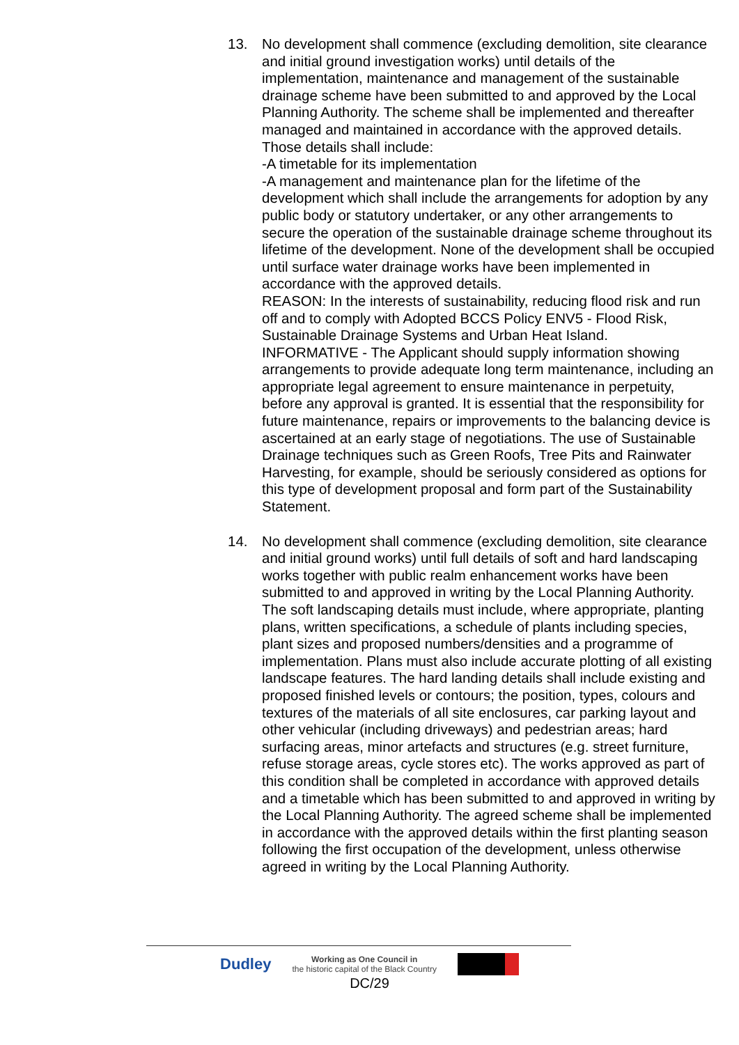13. No development shall commence (excluding demolition, site clearance and initial ground investigation works) until details of the implementation, maintenance and management of the sustainable drainage scheme have been submitted to and approved by the Local Planning Authority. The scheme shall be implemented and thereafter managed and maintained in accordance with the approved details. Those details shall include:
-A timetable for its implementation
-A management and maintenance plan for the lifetime of the development which shall include the arrangements for adoption by any public body or statutory undertaker, or any other arrangements to secure the operation of the sustainable drainage scheme throughout its lifetime of the development. None of the development shall be occupied until surface water drainage works have been implemented in accordance with the approved details.
REASON: In the interests of sustainability, reducing flood risk and run off and to comply with Adopted BCCS Policy ENV5 - Flood Risk, Sustainable Drainage Systems and Urban Heat Island.
INFORMATIVE - The Applicant should supply information showing arrangements to provide adequate long term maintenance, including an appropriate legal agreement to ensure maintenance in perpetuity, before any approval is granted. It is essential that the responsibility for future maintenance, repairs or improvements to the balancing device is ascertained at an early stage of negotiations. The use of Sustainable Drainage techniques such as Green Roofs, Tree Pits and Rainwater Harvesting, for example, should be seriously considered as options for this type of development proposal and form part of the Sustainability Statement.
14. No development shall commence (excluding demolition, site clearance and initial ground works) until full details of soft and hard landscaping works together with public realm enhancement works have been submitted to and approved in writing by the Local Planning Authority. The soft landscaping details must include, where appropriate, planting plans, written specifications, a schedule of plants including species, plant sizes and proposed numbers/densities and a programme of implementation. Plans must also include accurate plotting of all existing landscape features. The hard landing details shall include existing and proposed finished levels or contours; the position, types, colours and textures of the materials of all site enclosures, car parking layout and other vehicular (including driveways) and pedestrian areas; hard surfacing areas, minor artefacts and structures (e.g. street furniture, refuse storage areas, cycle stores etc). The works approved as part of this condition shall be completed in accordance with approved details and a timetable which has been submitted to and approved in writing by the Local Planning Authority. The agreed scheme shall be implemented in accordance with the approved details within the first planting season following the first occupation of the development, unless otherwise agreed in writing by the Local Planning Authority.
Dudley
Working as One Council in
the historic capital of the Black Country
DC/29